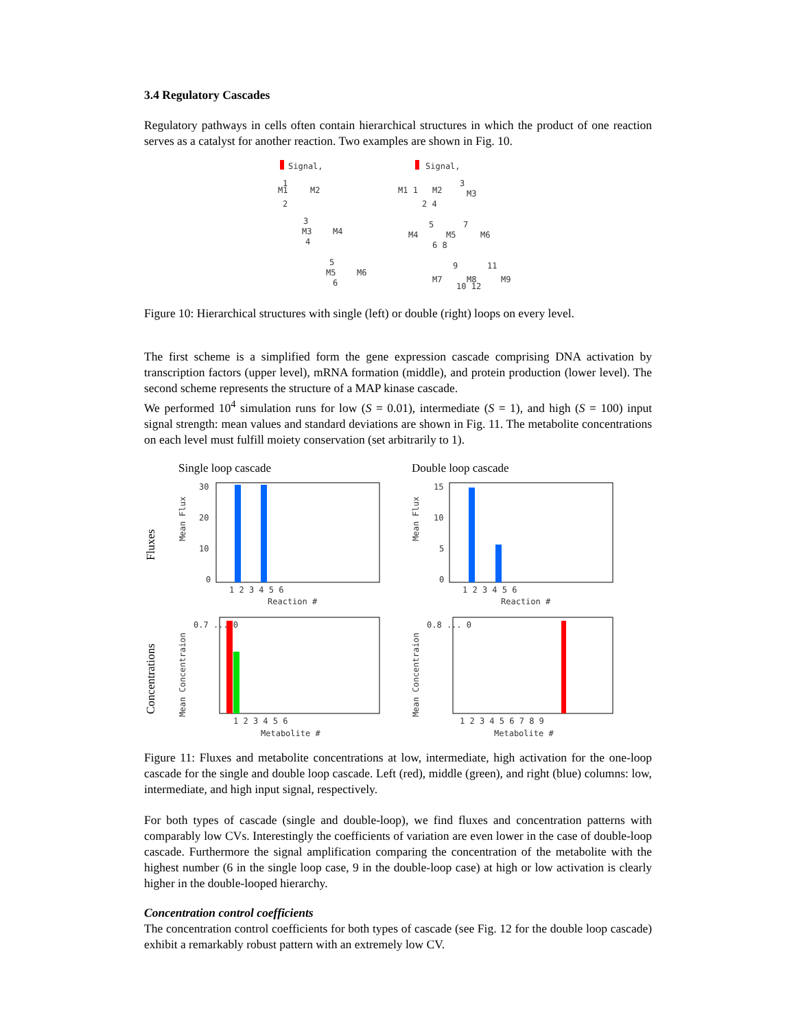3.4 Regulatory Cascades
Regulatory pathways in cells often contain hierarchical structures in which the product of one reaction serves as a catalyst for another reaction. Two examples are shown in Fig. 10.
Signal,
M1
1
M2
2
M3
3
M4
4
M5
5
M6
6
Signal,
M1 1
M2
3
M3
2 4
M4
5
M5
7
M6
6 8
M7
9
M8
11
M9
10 12
Figure 10: Hierarchical structures with single (left) or double (right) loops on every level.
The first scheme is a simplified form the gene expression cascade comprising DNA activation by transcription factors (upper level), mRNA formation (middle), and protein production (lower level). The second scheme represents the structure of a MAP kinase cascade.
We performed 10<sup>4</sup> simulation runs for low (S = 0.01), intermediate (S = 1), and high (S = 100) input signal strength: mean values and standard deviations are shown in Fig. 11. The metabolite concentrations on each level must fulfill moiety conservation (set arbitrarily to 1).
Single loop cascade
Double loop cascade
Fluxes
Mean Flux
30
20
10
0
1 2 3 4 5 6
Reaction #
Mean Flux
15
10
5
0
1 2 3 4 5 6
Reaction #
Concentrations
Mean Concentraion
0.7 ... 0
1 2 3 4 5 6
Metabolite #
Mean Concentraion
0.8 ... 0
1 2 3 4 5 6 7 8 9
Metabolite #
Figure 11: Fluxes and metabolite concentrations at low, intermediate, high activation for the one-loop cascade for the single and double loop cascade. Left (red), middle (green), and right (blue) columns: low, intermediate, and high input signal, respectively.
For both types of cascade (single and double-loop), we find fluxes and concentration patterns with comparably low CVs. Interestingly the coefficients of variation are even lower in the case of double-loop cascade. Furthermore the signal amplification comparing the concentration of the metabolite with the highest number (6 in the single loop case, 9 in the double-loop case) at high or low activation is clearly higher in the double-looped hierarchy.
Concentration control coefficients
The concentration control coefficients for both types of cascade (see Fig. 12 for the double loop cascade) exhibit a remarkably robust pattern with an extremely low CV.